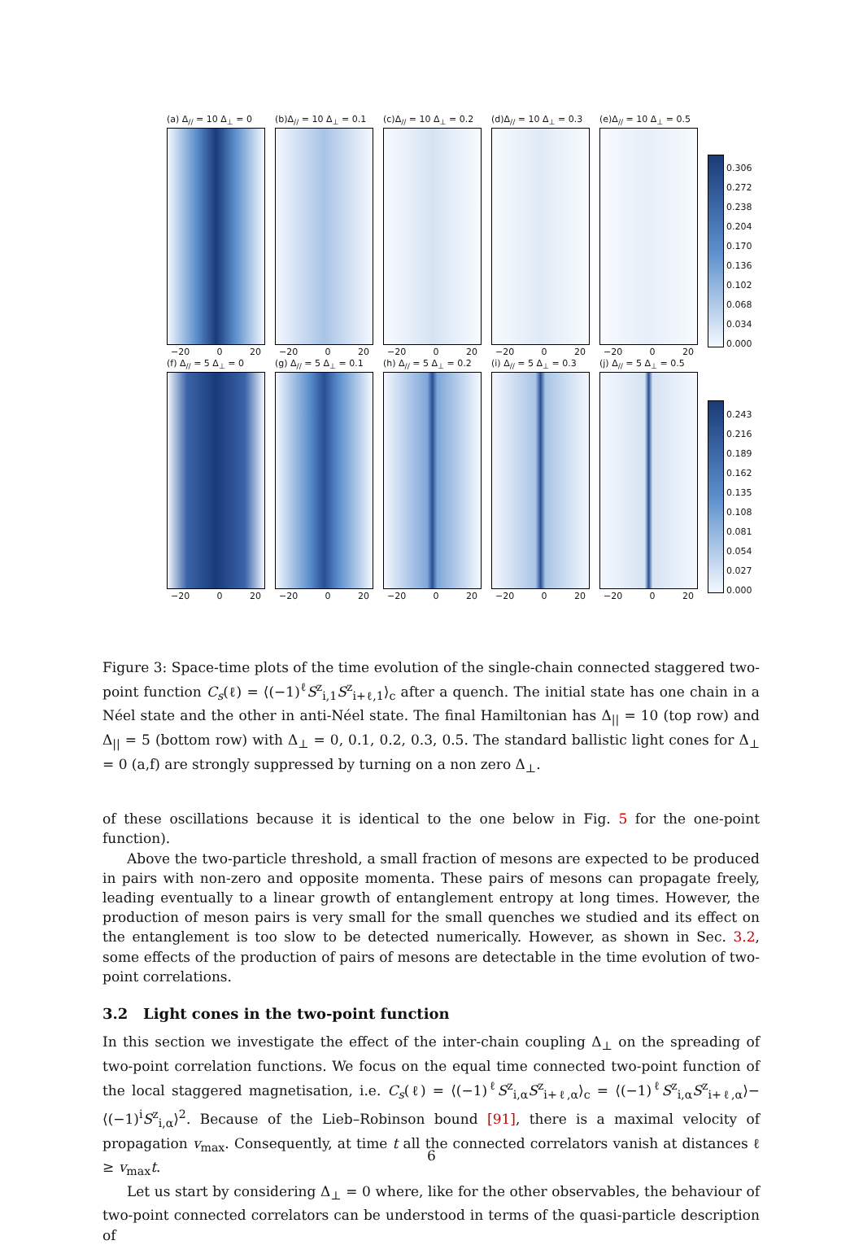(a) Δ<sub>//</sub> = 10 Δ<sub>⊥</sub> = 0
−20 0 20
(b)Δ<sub>//</sub> = 10 Δ<sub>⊥</sub> = 0.1
−20 0 20
(c)Δ<sub>//</sub> = 10 Δ<sub>⊥</sub> = 0.2
−20 0 20
(d)Δ<sub>//</sub> = 10 Δ<sub>⊥</sub> = 0.3
−20 0 20
(e)Δ<sub>//</sub> = 10 Δ<sub>⊥</sub> = 0.5
−20 0 20
0.306
0.272
0.238
0.204
0.170
0.136
0.102
0.068
0.034
0.000
(f) Δ<sub>//</sub> = 5 Δ<sub>⊥</sub> = 0
−20 0 20
(g) Δ<sub>//</sub> = 5 Δ<sub>⊥</sub> = 0.1
−20 0 20
(h) Δ<sub>//</sub> = 5 Δ<sub>⊥</sub> = 0.2
−20 0 20
(i) Δ<sub>//</sub> = 5 Δ<sub>⊥</sub> = 0.3
−20 0 20
(j) Δ<sub>//</sub> = 5 Δ<sub>⊥</sub> = 0.5
−20 0 20
0.243
0.216
0.189
0.162
0.135
0.108
0.081
0.054
0.027
0.000
Figure 3: Space-time plots of the time evolution of the single-chain connected staggered two-point function C<sub>s</sub>(ℓ) = ⟨(−1)<sup>ℓ</sup>S<sup>z</sup><sub>i,1</sub>S<sup>z</sup><sub>i+ℓ,1</sub>⟩<sub>c</sub> after a quench. The initial state has one chain in a Néel state and the other in anti-Néel state. The final Hamiltonian has Δ<sub>||</sub> = 10 (top row) and Δ<sub>||</sub> = 5 (bottom row) with Δ<sub>⊥</sub> = 0, 0.1, 0.2, 0.3, 0.5. The standard ballistic light cones for Δ<sub>⊥</sub> = 0 (a,f) are strongly suppressed by turning on a non zero Δ<sub>⊥</sub>.
of these oscillations because it is identical to the one below in Fig. 5 for the one-point function).
Above the two-particle threshold, a small fraction of mesons are expected to be produced in pairs with non-zero and opposite momenta. These pairs of mesons can propagate freely, leading eventually to a linear growth of entanglement entropy at long times. However, the production of meson pairs is very small for the small quenches we studied and its effect on the entanglement is too slow to be detected numerically. However, as shown in Sec. 3.2, some effects of the production of pairs of mesons are detectable in the time evolution of two-point correlations.
3.2 Light cones in the two-point function
In this section we investigate the effect of the inter-chain coupling Δ<sub>⊥</sub> on the spreading of two-point correlation functions. We focus on the equal time connected two-point function of the local staggered magnetisation, i.e. C<sub>s</sub>(ℓ) = ⟨(−1)<sup>ℓ</sup>S<sup>z</sup><sub>i,α</sub>S<sup>z</sup><sub>i+ℓ,α</sub>⟩<sub>c</sub> = ⟨(−1)<sup>ℓ</sup>S<sup>z</sup><sub>i,α</sub>S<sup>z</sup><sub>i+ℓ,α</sub>⟩−⟨(−1)<sup>i</sup>S<sup>z</sup><sub>i,α</sub>⟩<sup>2</sup>. Because of the Lieb–Robinson bound [91], there is a maximal velocity of propagation v<sub>max</sub>. Consequently, at time t all the connected correlators vanish at distances ℓ ≥ v<sub>max</sub>t.
Let us start by considering Δ<sub>⊥</sub> = 0 where, like for the other observables, the behaviour of two-point connected correlators can be understood in terms of the quasi-particle description of
6